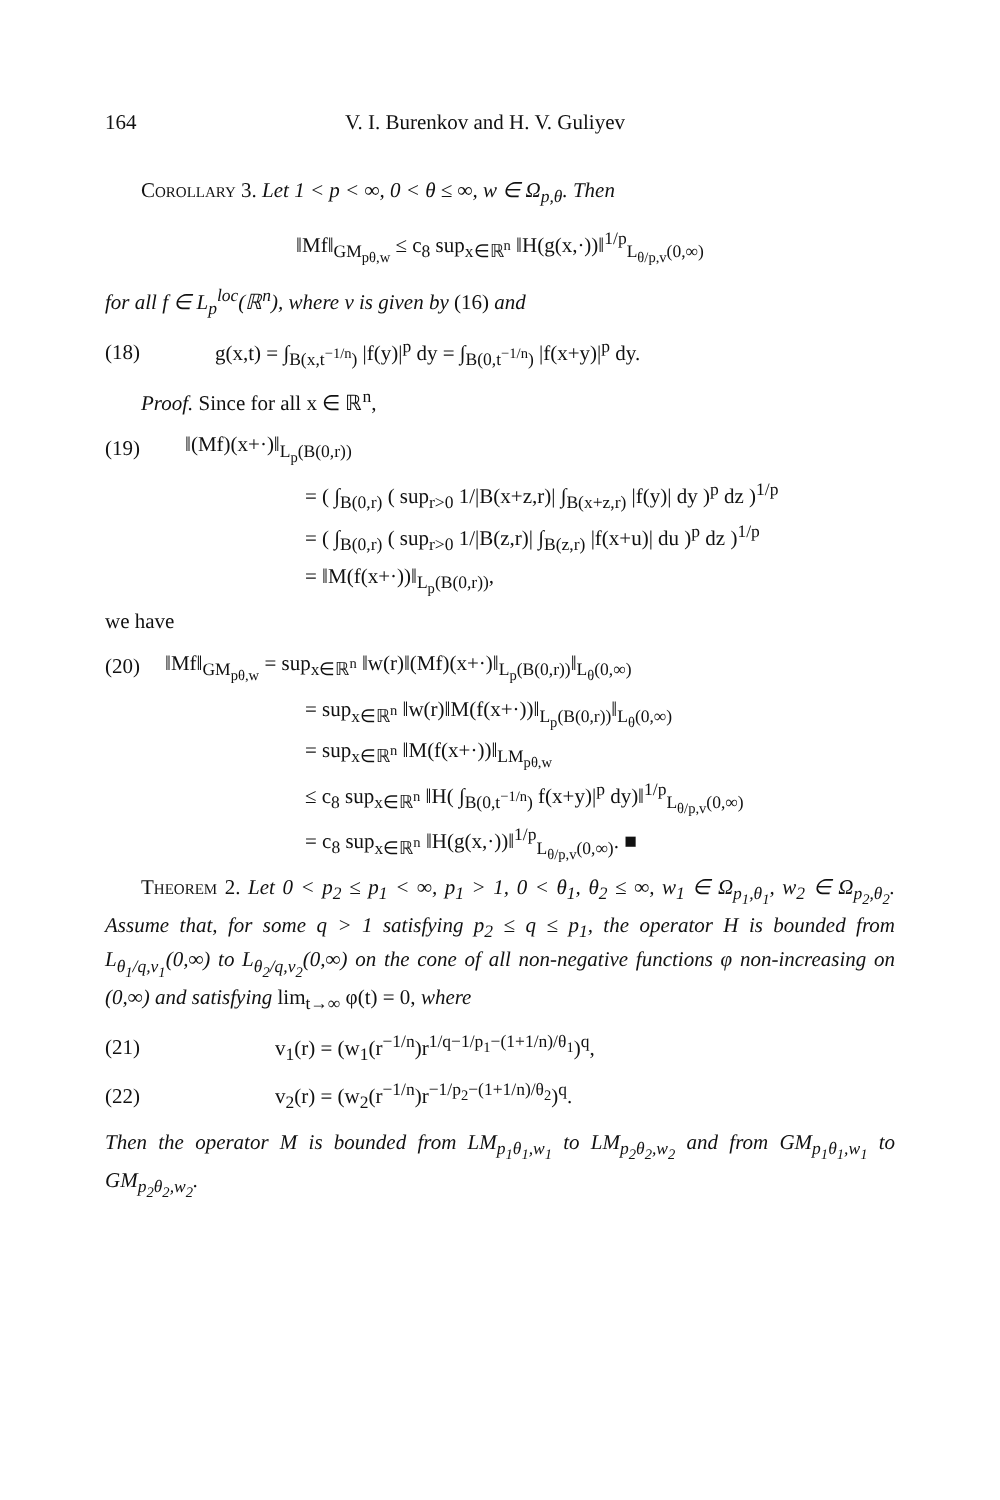164 V. I. Burenkov and H. V. Guliyev
Corollary 3. Let 1 < p < ∞, 0 < θ ≤ ∞, w ∈ Ω<sub>p,θ</sub>. Then
‖Mf‖<sub>GM<sub>pθ,w</sub></sub> ≤ c<sub>8</sub> sup<sub>x∈ℝ<sup>n</sup></sub> ‖H(g(x,·))‖<sup>1/p</sup><sub>L<sub>θ/p,v</sub>(0,∞)</sub>
for all f ∈ L<sub>p</sub><sup>loc</sup>(ℝ<sup>n</sup>), where v is given by (16) and
(18) g(x,t) = ∫<sub>B(x,t<sup>−1/n</sup>)</sub> |f(y)|<sup>p</sup> dy = ∫<sub>B(0,t<sup>−1/n</sup>)</sub> |f(x+y)|<sup>p</sup> dy.
Proof. Since for all x ∈ ℝ<sup>n</sup>,
(19) ‖(Mf)(x+·)‖<sub>L<sub>p</sub>(B(0,r))</sub>
= ( ∫<sub>B(0,r)</sub> ( sup<sub>r>0</sub> 1/|B(x+z,r)| ∫<sub>B(x+z,r)</sub> |f(y)| dy )<sup>p</sup> dz )<sup>1/p</sup>
= ( ∫<sub>B(0,r)</sub> ( sup<sub>r>0</sub> 1/|B(z,r)| ∫<sub>B(z,r)</sub> |f(x+u)| du )<sup>p</sup> dz )<sup>1/p</sup>
= ‖M(f(x+·))‖<sub>L<sub>p</sub>(B(0,r))</sub>,
we have
(20) ‖Mf‖<sub>GM<sub>pθ,w</sub></sub> = sup<sub>x∈ℝ<sup>n</sup></sub> ‖w(r)‖(Mf)(x+·)‖<sub>L<sub>p</sub>(B(0,r))</sub>‖<sub>L<sub>θ</sub>(0,∞)</sub>
= sup<sub>x∈ℝ<sup>n</sup></sub> ‖w(r)‖M(f(x+·))‖<sub>L<sub>p</sub>(B(0,r))</sub>‖<sub>L<sub>θ</sub>(0,∞)</sub>
= sup<sub>x∈ℝ<sup>n</sup></sub> ‖M(f(x+·))‖<sub>LM<sub>pθ,w</sub></sub>
≤ c<sub>8</sub> sup<sub>x∈ℝ<sup>n</sup></sub> ‖H( ∫<sub>B(0,t<sup>−1/n</sup>)</sub> f(x+y)|<sup>p</sup> dy)‖<sup>1/p</sup><sub>L<sub>θ/p,v</sub>(0,∞)</sub>
= c<sub>8</sub> sup<sub>x∈ℝ<sup>n</sup></sub> ‖H(g(x,·))‖<sup>1/p</sup><sub>L<sub>θ/p,v</sub>(0,∞)</sub>. ■
Theorem 2. Let 0 < p<sub>2</sub> ≤ p<sub>1</sub> < ∞, p<sub>1</sub> > 1, 0 < θ<sub>1</sub>, θ<sub>2</sub> ≤ ∞, w<sub>1</sub> ∈ Ω<sub>p<sub>1</sub>,θ<sub>1</sub></sub>, w<sub>2</sub> ∈ Ω<sub>p<sub>2</sub>,θ<sub>2</sub></sub>. Assume that, for some q > 1 satisfying p<sub>2</sub> ≤ q ≤ p<sub>1</sub>, the operator H is bounded from L<sub>θ<sub>1</sub>/q,v<sub>1</sub></sub>(0,∞) to L<sub>θ<sub>2</sub>/q,v<sub>2</sub></sub>(0,∞) on the cone of all non-negative functions φ non-increasing on (0,∞) and satisfying lim<sub>t→∞</sub> φ(t) = 0, where
(21) v<sub>1</sub>(r) = (w<sub>1</sub>(r<sup>−1/n</sup>)r<sup>1/q−1/p<sub>1</sub>−(1+1/n)/θ<sub>1</sub></sup>)<sup>q</sup>,
(22) v<sub>2</sub>(r) = (w<sub>2</sub>(r<sup>−1/n</sup>)r<sup>−1/p<sub>2</sub>−(1+1/n)/θ<sub>2</sub></sup>)<sup>q</sup>.
Then the operator M is bounded from LM<sub>p<sub>1</sub>θ<sub>1</sub>,w<sub>1</sub></sub> to LM<sub>p<sub>2</sub>θ<sub>2</sub>,w<sub>2</sub></sub> and from GM<sub>p<sub>1</sub>θ<sub>1</sub>,w<sub>1</sub></sub> to GM<sub>p<sub>2</sub>θ<sub>2</sub>,w<sub>2</sub></sub>.